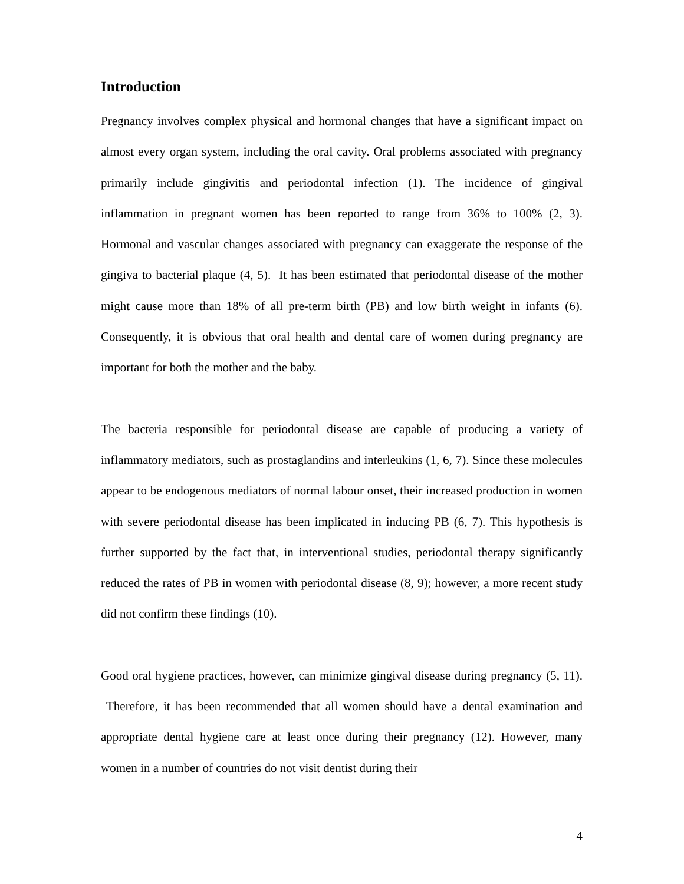Introduction
Pregnancy involves complex physical and hormonal changes that have a significant impact on almost every organ system, including the oral cavity. Oral problems associated with pregnancy primarily include gingivitis and periodontal infection (1). The incidence of gingival inflammation in pregnant women has been reported to range from 36% to 100% (2, 3). Hormonal and vascular changes associated with pregnancy can exaggerate the response of the gingiva to bacterial plaque (4, 5). It has been estimated that periodontal disease of the mother might cause more than 18% of all pre-term birth (PB) and low birth weight in infants (6). Consequently, it is obvious that oral health and dental care of women during pregnancy are important for both the mother and the baby.
The bacteria responsible for periodontal disease are capable of producing a variety of inflammatory mediators, such as prostaglandins and interleukins (1, 6, 7). Since these molecules appear to be endogenous mediators of normal labour onset, their increased production in women with severe periodontal disease has been implicated in inducing PB (6, 7). This hypothesis is further supported by the fact that, in interventional studies, periodontal therapy significantly reduced the rates of PB in women with periodontal disease (8, 9); however, a more recent study did not confirm these findings (10).
Good oral hygiene practices, however, can minimize gingival disease during pregnancy (5, 11). Therefore, it has been recommended that all women should have a dental examination and appropriate dental hygiene care at least once during their pregnancy (12). However, many women in a number of countries do not visit dentist during their
4